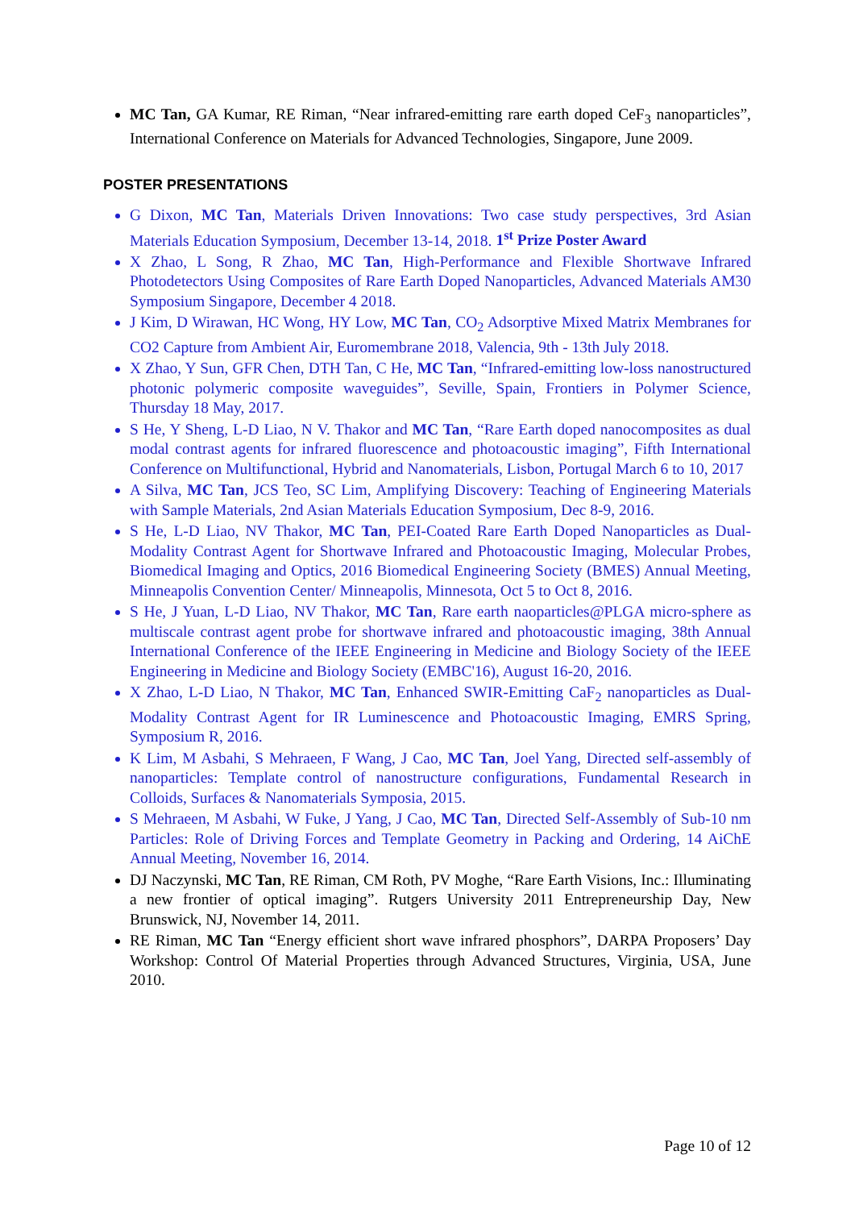MC Tan, GA Kumar, RE Riman, “Near infrared-emitting rare earth doped CeF<sub>3</sub> nanoparticles”, International Conference on Materials for Advanced Technologies, Singapore, June 2009.
POSTER PRESENTATIONS
G Dixon, MC Tan, Materials Driven Innovations: Two case study perspectives, 3rd Asian Materials Education Symposium, December 13-14, 2018. 1<sup>st</sup> Prize Poster Award
X Zhao, L Song, R Zhao, MC Tan, High-Performance and Flexible Shortwave Infrared Photodetectors Using Composites of Rare Earth Doped Nanoparticles, Advanced Materials AM30 Symposium Singapore, December 4 2018.
J Kim, D Wirawan, HC Wong, HY Low, MC Tan, CO<sub>2</sub> Adsorptive Mixed Matrix Membranes for CO2 Capture from Ambient Air, Euromembrane 2018, Valencia, 9th - 13th July 2018.
X Zhao, Y Sun, GFR Chen, DTH Tan, C He, MC Tan, “Infrared-emitting low-loss nanostructured photonic polymeric composite waveguides”, Seville, Spain, Frontiers in Polymer Science, Thursday 18 May, 2017.
S He, Y Sheng, L-D Liao, N V. Thakor and MC Tan, “Rare Earth doped nanocomposites as dual modal contrast agents for infrared fluorescence and photoacoustic imaging”, Fifth International Conference on Multifunctional, Hybrid and Nanomaterials, Lisbon, Portugal March 6 to 10, 2017
A Silva, MC Tan, JCS Teo, SC Lim, Amplifying Discovery: Teaching of Engineering Materials with Sample Materials, 2nd Asian Materials Education Symposium, Dec 8-9, 2016.
S He, L-D Liao, NV Thakor, MC Tan, PEI-Coated Rare Earth Doped Nanoparticles as Dual-Modality Contrast Agent for Shortwave Infrared and Photoacoustic Imaging, Molecular Probes, Biomedical Imaging and Optics, 2016 Biomedical Engineering Society (BMES) Annual Meeting, Minneapolis Convention Center/ Minneapolis, Minnesota, Oct 5 to Oct 8, 2016.
S He, J Yuan, L-D Liao, NV Thakor, MC Tan, Rare earth naoparticles@PLGA micro-sphere as multiscale contrast agent probe for shortwave infrared and photoacoustic imaging, 38th Annual International Conference of the IEEE Engineering in Medicine and Biology Society of the IEEE Engineering in Medicine and Biology Society (EMBC'16), August 16-20, 2016.
X Zhao, L-D Liao, N Thakor, MC Tan, Enhanced SWIR-Emitting CaF<sub>2</sub> nanoparticles as Dual-Modality Contrast Agent for IR Luminescence and Photoacoustic Imaging, EMRS Spring, Symposium R, 2016.
K Lim, M Asbahi, S Mehraeen, F Wang, J Cao, MC Tan, Joel Yang, Directed self-assembly of nanoparticles: Template control of nanostructure configurations, Fundamental Research in Colloids, Surfaces & Nanomaterials Symposia, 2015.
S Mehraeen, M Asbahi, W Fuke, J Yang, J Cao, MC Tan, Directed Self-Assembly of Sub-10 nm Particles: Role of Driving Forces and Template Geometry in Packing and Ordering, 14 AiChE Annual Meeting, November 16, 2014.
DJ Naczynski, MC Tan, RE Riman, CM Roth, PV Moghe, “Rare Earth Visions, Inc.: Illuminating a new frontier of optical imaging”. Rutgers University 2011 Entrepreneurship Day, New Brunswick, NJ, November 14, 2011.
RE Riman, MC Tan “Energy efficient short wave infrared phosphors”, DARPA Proposers’ Day Workshop: Control Of Material Properties through Advanced Structures, Virginia, USA, June 2010.
Page 10 of 12